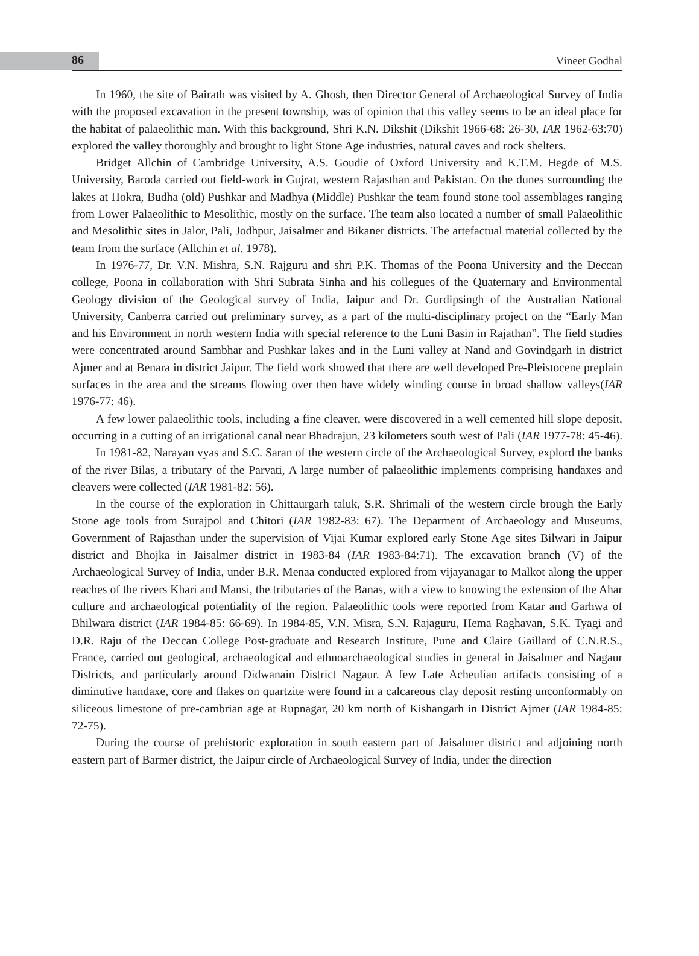86 Vineet Godhal
In 1960, the site of Bairath was visited by A. Ghosh, then Director General of Archaeological Survey of India with the proposed excavation in the present township, was of opinion that this valley seems to be an ideal place for the habitat of palaeolithic man. With this background, Shri K.N. Dikshit (Dikshit 1966-68: 26-30, IAR 1962-63:70) explored the valley thoroughly and brought to light Stone Age industries, natural caves and rock shelters.
Bridget Allchin of Cambridge University, A.S. Goudie of Oxford University and K.T.M. Hegde of M.S. University, Baroda carried out field-work in Gujrat, western Rajasthan and Pakistan. On the dunes surrounding the lakes at Hokra, Budha (old) Pushkar and Madhya (Middle) Pushkar the team found stone tool assemblages ranging from Lower Palaeolithic to Mesolithic, mostly on the surface. The team also located a number of small Palaeolithic and Mesolithic sites in Jalor, Pali, Jodhpur, Jaisalmer and Bikaner districts. The artefactual material collected by the team from the surface (Allchin et al. 1978).
In 1976-77, Dr. V.N. Mishra, S.N. Rajguru and shri P.K. Thomas of the Poona University and the Deccan college, Poona in collaboration with Shri Subrata Sinha and his collegues of the Quaternary and Environmental Geology division of the Geological survey of India, Jaipur and Dr. Gurdipsingh of the Australian National University, Canberra carried out preliminary survey, as a part of the multi-disciplinary project on the “Early Man and his Environment in north western India with special reference to the Luni Basin in Rajathan”. The field studies were concentrated around Sambhar and Pushkar lakes and in the Luni valley at Nand and Govindgarh in district Ajmer and at Benara in district Jaipur. The field work showed that there are well developed Pre-Pleistocene preplain surfaces in the area and the streams flowing over then have widely winding course in broad shallow valleys(IAR 1976-77: 46).
A few lower palaeolithic tools, including a fine cleaver, were discovered in a well cemented hill slope deposit, occurring in a cutting of an irrigational canal near Bhadrajun, 23 kilometers south west of Pali (IAR 1977-78: 45-46).
In 1981-82, Narayan vyas and S.C. Saran of the western circle of the Archaeological Survey, explord the banks of the river Bilas, a tributary of the Parvati, A large number of palaeolithic implements comprising handaxes and cleavers were collected (IAR 1981-82: 56).
In the course of the exploration in Chittaurgarh taluk, S.R. Shrimali of the western circle brough the Early Stone age tools from Surajpol and Chitori (IAR 1982-83: 67). The Deparment of Archaeology and Museums, Government of Rajasthan under the supervision of Vijai Kumar explored early Stone Age sites Bilwari in Jaipur district and Bhojka in Jaisalmer district in 1983-84 (IAR 1983-84:71). The excavation branch (V) of the Archaeological Survey of India, under B.R. Menaa conducted explored from vijayanagar to Malkot along the upper reaches of the rivers Khari and Mansi, the tributaries of the Banas, with a view to knowing the extension of the Ahar culture and archaeological potentiality of the region. Palaeolithic tools were reported from Katar and Garhwa of Bhilwara district (IAR 1984-85: 66-69). In 1984-85, V.N. Misra, S.N. Rajaguru, Hema Raghavan, S.K. Tyagi and D.R. Raju of the Deccan College Post-graduate and Research Institute, Pune and Claire Gaillard of C.N.R.S., France, carried out geological, archaeological and ethnoarchaeological studies in general in Jaisalmer and Nagaur Districts, and particularly around Didwanain District Nagaur. A few Late Acheulian artifacts consisting of a diminutive handaxe, core and flakes on quartzite were found in a calcareous clay deposit resting unconformably on siliceous limestone of pre-cambrian age at Rupnagar, 20 km north of Kishangarh in District Ajmer (IAR 1984-85: 72-75).
During the course of prehistoric exploration in south eastern part of Jaisalmer district and adjoining north eastern part of Barmer district, the Jaipur circle of Archaeological Survey of India, under the direction